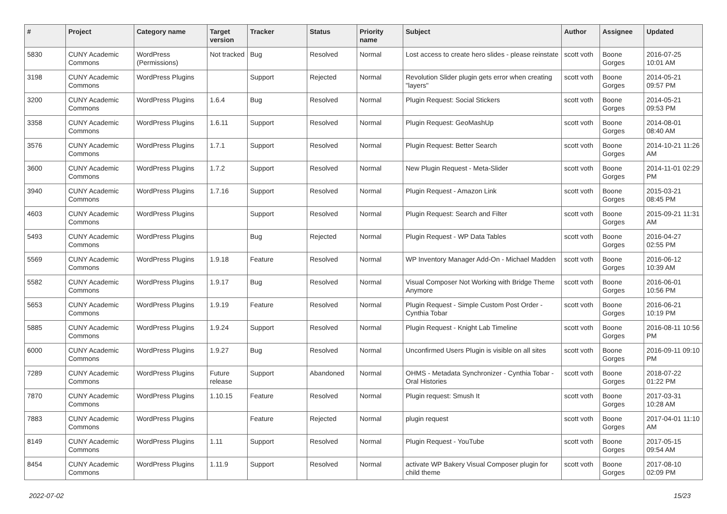| # | Project | Category name | Target version | Tracker | Status | Priority name | Subject | Author | Assignee | Updated |
| --- | --- | --- | --- | --- | --- | --- | --- | --- | --- | --- |
| 5830 | CUNY Academic Commons | WordPress (Permissions) | Not tracked | Bug | Resolved | Normal | Lost access to create hero slides - please reinstate | scott voth | Boone Gorges | 2016-07-25 10:01 AM |
| 3198 | CUNY Academic Commons | WordPress Plugins | | Support | Rejected | Normal | Revolution Slider plugin gets error when creating "layers" | scott voth | Boone Gorges | 2014-05-21 09:57 PM |
| 3200 | CUNY Academic Commons | WordPress Plugins | 1.6.4 | Bug | Resolved | Normal | Plugin Request: Social Stickers | scott voth | Boone Gorges | 2014-05-21 09:53 PM |
| 3358 | CUNY Academic Commons | WordPress Plugins | 1.6.11 | Support | Resolved | Normal | Plugin Request: GeoMashUp | scott voth | Boone Gorges | 2014-08-01 08:40 AM |
| 3576 | CUNY Academic Commons | WordPress Plugins | 1.7.1 | Support | Resolved | Normal | Plugin Request: Better Search | scott voth | Boone Gorges | 2014-10-21 11:26 AM |
| 3600 | CUNY Academic Commons | WordPress Plugins | 1.7.2 | Support | Resolved | Normal | New Plugin Request - Meta-Slider | scott voth | Boone Gorges | 2014-11-01 02:29 PM |
| 3940 | CUNY Academic Commons | WordPress Plugins | 1.7.16 | Support | Resolved | Normal | Plugin Request - Amazon Link | scott voth | Boone Gorges | 2015-03-21 08:45 PM |
| 4603 | CUNY Academic Commons | WordPress Plugins | | Support | Resolved | Normal | Plugin Request: Search and Filter | scott voth | Boone Gorges | 2015-09-21 11:31 AM |
| 5493 | CUNY Academic Commons | WordPress Plugins | | Bug | Rejected | Normal | Plugin Request - WP Data Tables | scott voth | Boone Gorges | 2016-04-27 02:55 PM |
| 5569 | CUNY Academic Commons | WordPress Plugins | 1.9.18 | Feature | Resolved | Normal | WP Inventory Manager Add-On - Michael Madden | scott voth | Boone Gorges | 2016-06-12 10:39 AM |
| 5582 | CUNY Academic Commons | WordPress Plugins | 1.9.17 | Bug | Resolved | Normal | Visual Composer Not Working with Bridge Theme Anymore | scott voth | Boone Gorges | 2016-06-01 10:56 PM |
| 5653 | CUNY Academic Commons | WordPress Plugins | 1.9.19 | Feature | Resolved | Normal | Plugin Request - Simple Custom Post Order - Cynthia Tobar | scott voth | Boone Gorges | 2016-06-21 10:19 PM |
| 5885 | CUNY Academic Commons | WordPress Plugins | 1.9.24 | Support | Resolved | Normal | Plugin Request - Knight Lab Timeline | scott voth | Boone Gorges | 2016-08-11 10:56 PM |
| 6000 | CUNY Academic Commons | WordPress Plugins | 1.9.27 | Bug | Resolved | Normal | Unconfirmed Users Plugin is visible on all sites | scott voth | Boone Gorges | 2016-09-11 09:10 PM |
| 7289 | CUNY Academic Commons | WordPress Plugins | Future release | Support | Abandoned | Normal | OHMS - Metadata Synchronizer - Cynthia Tobar - Oral Histories | scott voth | Boone Gorges | 2018-07-22 01:22 PM |
| 7870 | CUNY Academic Commons | WordPress Plugins | 1.10.15 | Feature | Resolved | Normal | Plugin request: Smush It | scott voth | Boone Gorges | 2017-03-31 10:28 AM |
| 7883 | CUNY Academic Commons | WordPress Plugins | | Feature | Rejected | Normal | plugin request | scott voth | Boone Gorges | 2017-04-01 11:10 AM |
| 8149 | CUNY Academic Commons | WordPress Plugins | 1.11 | Support | Resolved | Normal | Plugin Request - YouTube | scott voth | Boone Gorges | 2017-05-15 09:54 AM |
| 8454 | CUNY Academic Commons | WordPress Plugins | 1.11.9 | Support | Resolved | Normal | activate WP Bakery Visual Composer plugin for child theme | scott voth | Boone Gorges | 2017-08-10 02:09 PM |
2022-07-02 15/23